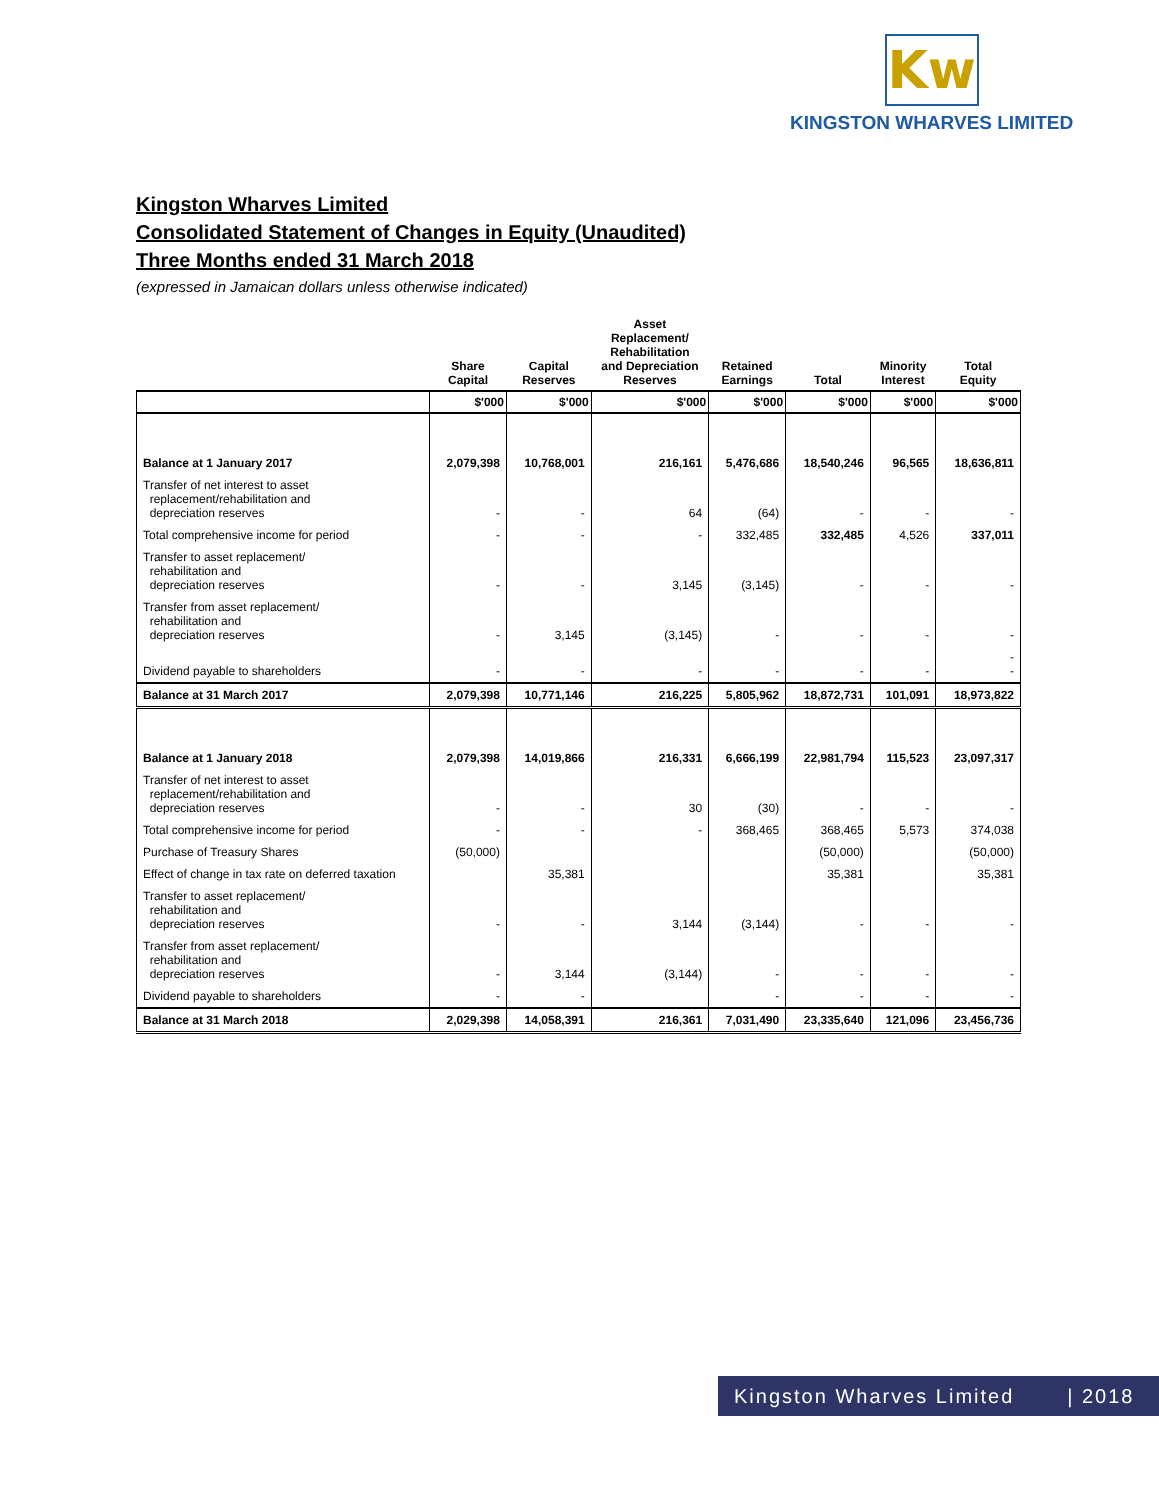Kw
KINGSTON WHARVES LIMITED
Kingston Wharves Limited
Consolidated Statement of Changes in Equity (Unaudited)
Three Months ended 31 March 2018
(expressed in Jamaican dollars unless otherwise indicated)
| | Share Capital | Capital Reserves | Asset Replacement/ Rehabilitation and Depreciation Reserves | Retained Earnings | Total | Minority Interest | Total Equity |
| --- | --- | --- | --- | --- | --- | --- | --- |
| | $'000 | $'000 | $'000 | $'000 | $'000 | $'000 | $'000 |
| Balance at 1 January 2017 | 2,079,398 | 10,768,001 | 216,161 | 5,476,686 | 18,540,246 | 96,565 | 18,636,811 |
| Transfer of net interest to asset replacement/rehabilitation and depreciation reserves | - | - | 64 | (64) | - | - | - |
| Total comprehensive income for period | - | - | - | 332,485 | 332,485 | 4,526 | 337,011 |
| Transfer to asset replacement/ rehabilitation and depreciation reserves | - | - | 3,145 | (3,145) | - | - | - |
| Transfer from asset replacement/ rehabilitation and depreciation reserves | - | 3,145 | (3,145) | - | - | - | - |
| Dividend payable to shareholders | - | - | - | - | - | - | - - |
| Balance at 31 March 2017 | 2,079,398 | 10,771,146 | 216,225 | 5,805,962 | 18,872,731 | 101,091 | 18,973,822 |
| Balance at 1 January 2018 | 2,079,398 | 14,019,866 | 216,331 | 6,666,199 | 22,981,794 | 115,523 | 23,097,317 |
| Transfer of net interest to asset replacement/rehabilitation and depreciation reserves | - | - | 30 | (30) | - | - | - |
| Total comprehensive income for period | - | - | - | 368,465 | 368,465 | 5,573 | 374,038 |
| Purchase of Treasury Shares | (50,000) | | | | (50,000) | | (50,000) |
| Effect of change in tax rate on deferred taxation | | 35,381 | | | 35,381 | | 35,381 |
| Transfer to asset replacement/ rehabilitation and depreciation reserves | - | - | 3,144 | (3,144) | - | - | - |
| Transfer from asset replacement/ rehabilitation and depreciation reserves | - | 3,144 | (3,144) | - | - | - | - |
| Dividend payable to shareholders | - | - | | - | - | - | - |
| Balance at 31 March 2018 | 2,029,398 | 14,058,391 | 216,361 | 7,031,490 | 23,335,640 | 121,096 | 23,456,736 |
Kingston Wharves Limited | 2018